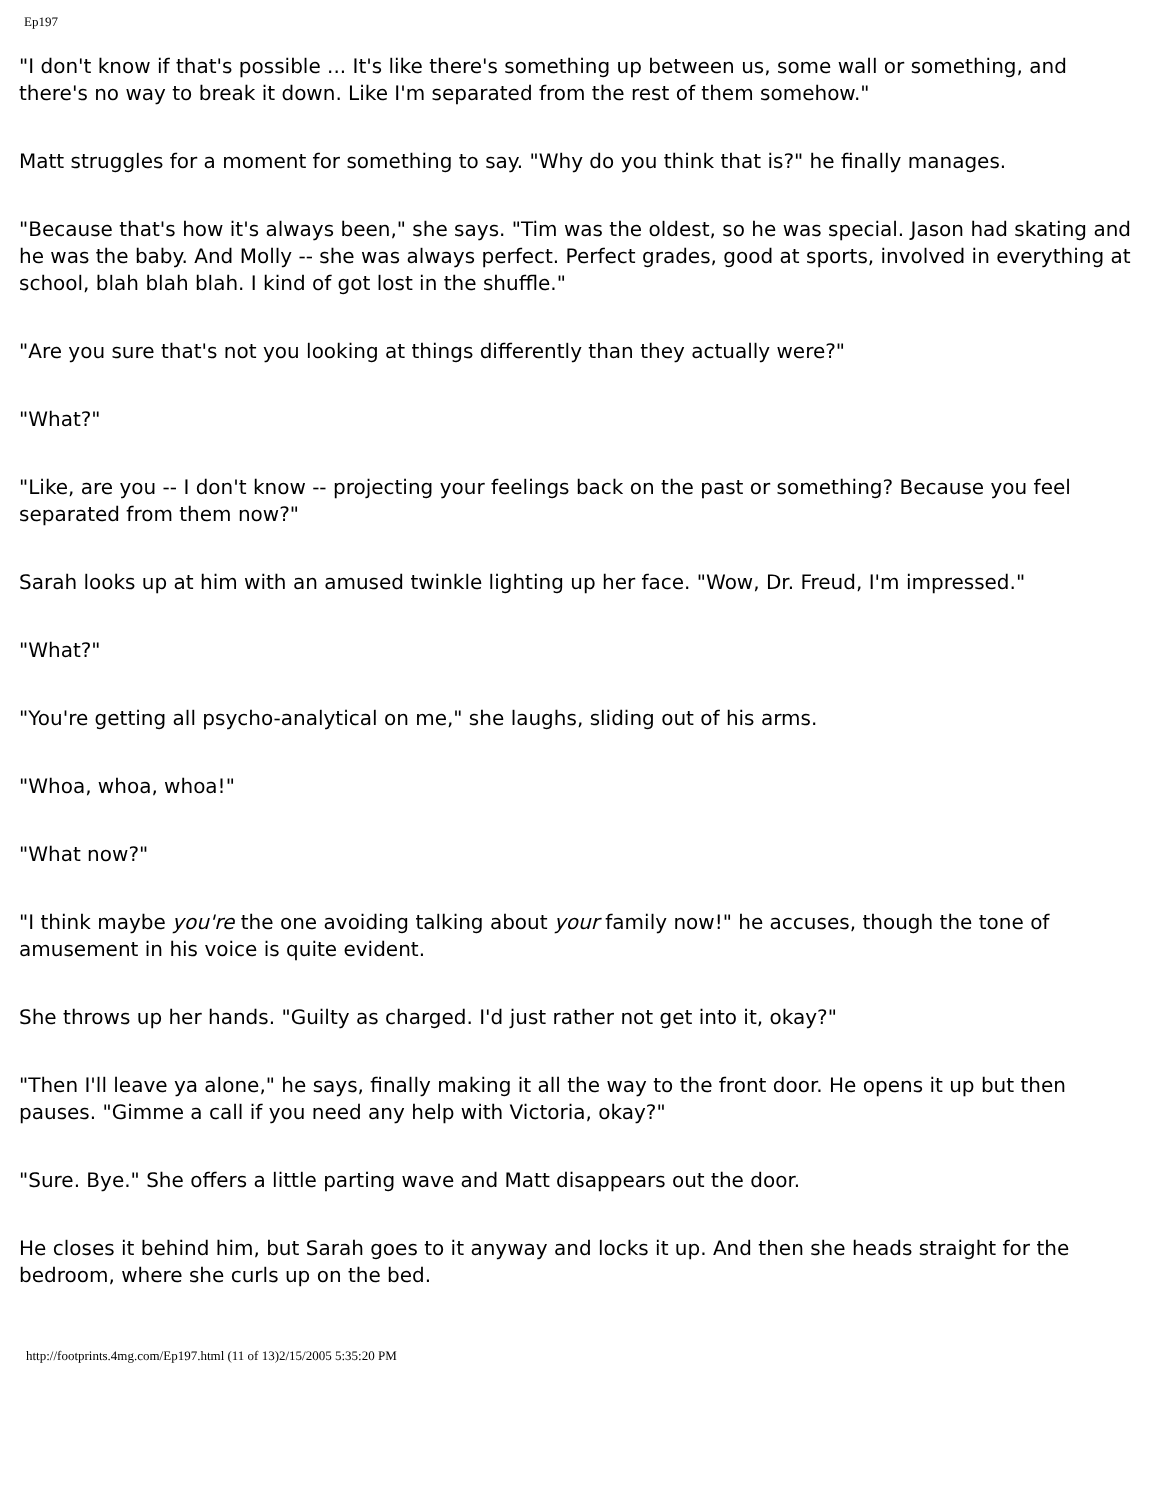Ep197
"I don't know if that's possible ... It's like there's something up between us, some wall or something, and there's no way to break it down. Like I'm separated from the rest of them somehow."
Matt struggles for a moment for something to say. "Why do you think that is?" he finally manages.
"Because that's how it's always been," she says. "Tim was the oldest, so he was special. Jason had skating and he was the baby. And Molly -- she was always perfect. Perfect grades, good at sports, involved in everything at school, blah blah blah. I kind of got lost in the shuffle."
"Are you sure that's not you looking at things differently than they actually were?"
"What?"
"Like, are you -- I don't know -- projecting your feelings back on the past or something? Because you feel separated from them now?"
Sarah looks up at him with an amused twinkle lighting up her face. "Wow, Dr. Freud, I'm impressed."
"What?"
"You're getting all psycho-analytical on me," she laughs, sliding out of his arms.
"Whoa, whoa, whoa!"
"What now?"
"I think maybe you're the one avoiding talking about your family now!" he accuses, though the tone of amusement in his voice is quite evident.
She throws up her hands. "Guilty as charged. I'd just rather not get into it, okay?"
"Then I'll leave ya alone," he says, finally making it all the way to the front door. He opens it up but then pauses. "Gimme a call if you need any help with Victoria, okay?"
"Sure. Bye." She offers a little parting wave and Matt disappears out the door.
He closes it behind him, but Sarah goes to it anyway and locks it up. And then she heads straight for the bedroom, where she curls up on the bed.
http://footprints.4mg.com/Ep197.html (11 of 13)2/15/2005 5:35:20 PM